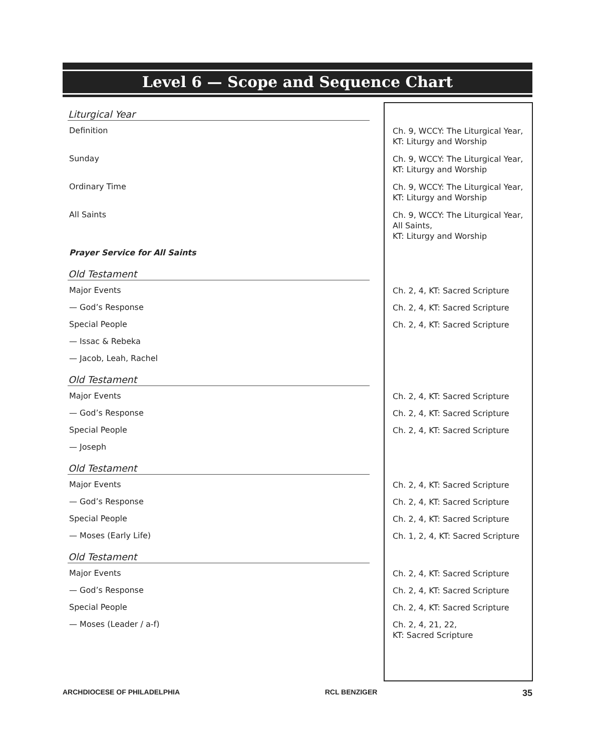Level 6 — Scope and Sequence Chart
| Liturgical Year | |
| --- | --- |
| Definition | Ch. 9, WCCY: The Liturgical Year, KT: Liturgy and Worship |
| Sunday | Ch. 9, WCCY: The Liturgical Year, KT: Liturgy and Worship |
| Ordinary Time | Ch. 9, WCCY: The Liturgical Year, KT: Liturgy and Worship |
| All Saints | Ch. 9, WCCY: The Liturgical Year, All Saints, KT: Liturgy and Worship |
| Prayer Service for All Saints | |
| Old Testament | |
| Major Events | Ch. 2, 4, KT: Sacred Scripture |
| — God’s Response | Ch. 2, 4, KT: Sacred Scripture |
| Special People | Ch. 2, 4, KT: Sacred Scripture |
| — Issac & Rebeka | |
| — Jacob, Leah, Rachel | |
| Old Testament | |
| Major Events | Ch. 2, 4, KT: Sacred Scripture |
| — God’s Response | Ch. 2, 4, KT: Sacred Scripture |
| Special People | Ch. 2, 4, KT: Sacred Scripture |
| — Joseph | |
| Old Testament | |
| Major Events | Ch. 2, 4, KT: Sacred Scripture |
| — God’s Response | Ch. 2, 4, KT: Sacred Scripture |
| Special People | Ch. 2, 4, KT: Sacred Scripture |
| — Moses (Early Life) | Ch. 1, 2, 4, KT: Sacred Scripture |
| Old Testament | |
| Major Events | Ch. 2, 4, KT: Sacred Scripture |
| — God’s Response | Ch. 2, 4, KT: Sacred Scripture |
| Special People | Ch. 2, 4, KT: Sacred Scripture |
| — Moses (Leader / a-f) | Ch. 2, 4, 21, 22, KT: Sacred Scripture |
ARCHDIOCESE OF PHILADELPHIA RCL BENZIGER 35